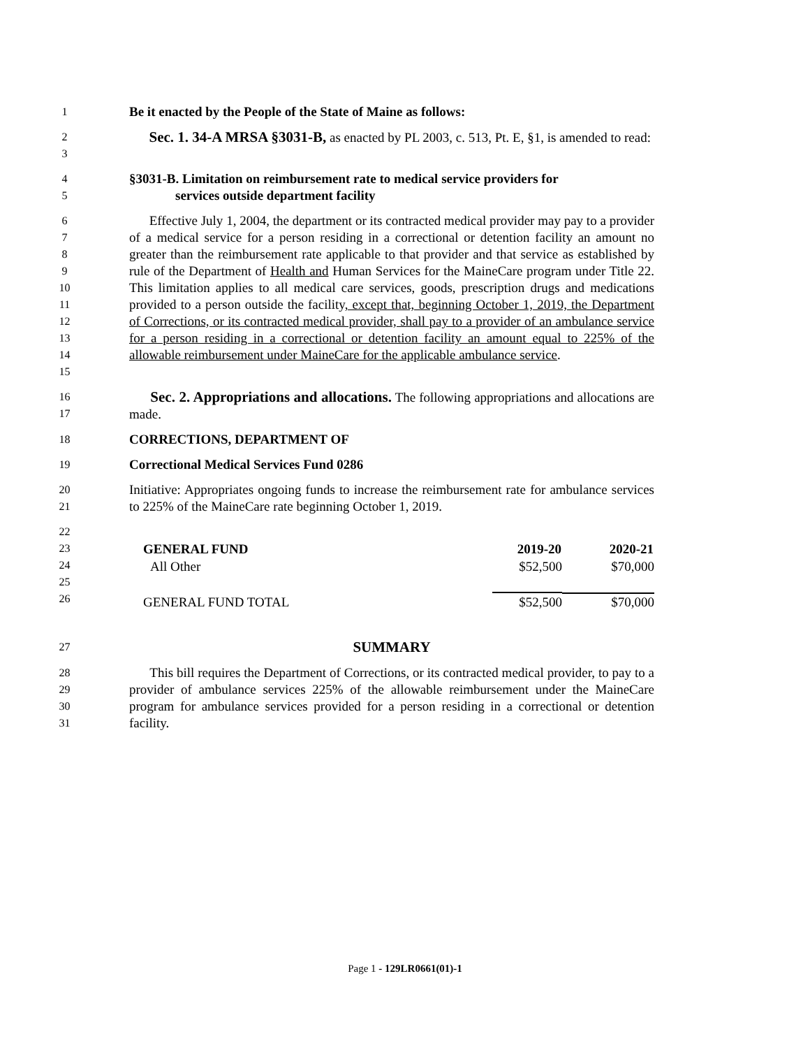1
Be it enacted by the People of the State of Maine as follows:
2
3
Sec. 1. 34-A MRSA §3031-B, as enacted by PL 2003, c. 513, Pt. E, §1, is amended to read:
4
5
§3031-B. Limitation on reimbursement rate to medical service providers for
services outside department facility
6
7
8
9
10
11
12
13
14
15
Effective July 1, 2004, the department or its contracted medical provider may pay to a provider of a medical service for a person residing in a correctional or detention facility an amount no greater than the reimbursement rate applicable to that provider and that service as established by rule of the Department of Health and Human Services for the MaineCare program under Title 22. This limitation applies to all medical care services, goods, prescription drugs and medications provided to a person outside the facility, except that, beginning October 1, 2019, the Department of Corrections, or its contracted medical provider, shall pay to a provider of an ambulance service for a person residing in a correctional or detention facility an amount equal to 225% of the allowable reimbursement under MaineCare for the applicable ambulance service.
16
17
Sec. 2. Appropriations and allocations. The following appropriations and allocations are made.
18
CORRECTIONS, DEPARTMENT OF
19
Correctional Medical Services Fund 0286
20
21
Initiative: Appropriates ongoing funds to increase the reimbursement rate for ambulance services to 225% of the MaineCare rate beginning October 1, 2019.
22
23
24
25
26
| GENERAL FUND | 2019-20 | 2020-21 |
| --- | --- | --- |
| All Other | $52,500 | $70,000 |
| GENERAL FUND TOTAL | $52,500 | $70,000 |
27
SUMMARY
28
29
30
31
This bill requires the Department of Corrections, or its contracted medical provider, to pay to a provider of ambulance services 225% of the allowable reimbursement under the MaineCare program for ambulance services provided for a person residing in a correctional or detention facility.
Page 1 - 129LR0661(01)-1